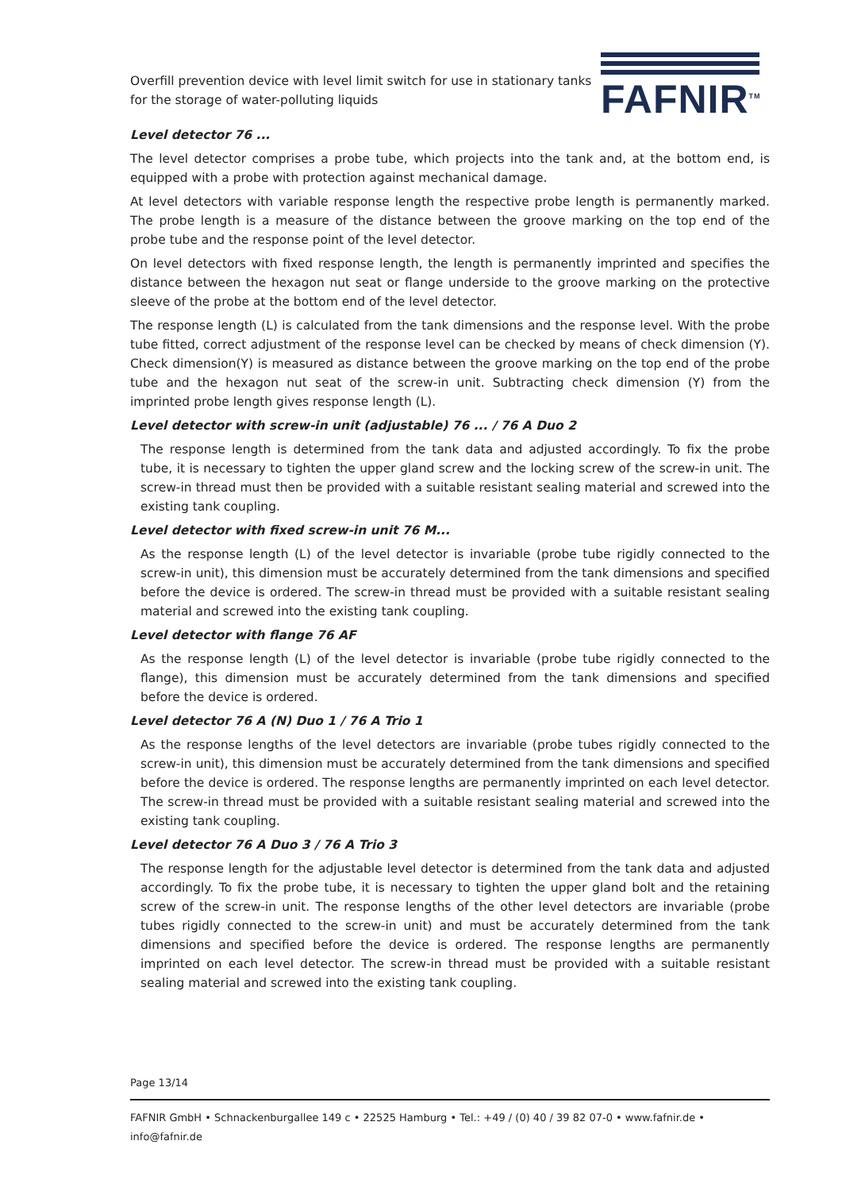Overfill prevention device with level limit switch for use in stationary tanks for the storage of water-polluting liquids
FAFNIR<sup>TM</sup>
Level detector 76 ...
The level detector comprises a probe tube, which projects into the tank and, at the bottom end, is equipped with a probe with protection against mechanical damage.
At level detectors with variable response length the respective probe length is permanently marked. The probe length is a measure of the distance between the groove marking on the top end of the probe tube and the response point of the level detector.
On level detectors with fixed response length, the length is permanently imprinted and specifies the distance between the hexagon nut seat or flange underside to the groove marking on the protective sleeve of the probe at the bottom end of the level detector.
The response length (L) is calculated from the tank dimensions and the response level. With the probe tube fitted, correct adjustment of the response level can be checked by means of check dimension (Y). Check dimension(Y) is measured as distance between the groove marking on the top end of the probe tube and the hexagon nut seat of the screw-in unit. Subtracting check dimension (Y) from the imprinted probe length gives response length (L).
Level detector with screw-in unit (adjustable) 76 ... / 76 A Duo 2
The response length is determined from the tank data and adjusted accordingly. To fix the probe tube, it is necessary to tighten the upper gland screw and the locking screw of the screw-in unit. The screw-in thread must then be provided with a suitable resistant sealing material and screwed into the existing tank coupling.
Level detector with fixed screw-in unit 76 M...
As the response length (L) of the level detector is invariable (probe tube rigidly connected to the screw-in unit), this dimension must be accurately determined from the tank dimensions and specified before the device is ordered. The screw-in thread must be provided with a suitable resistant sealing material and screwed into the existing tank coupling.
Level detector with flange 76 AF
As the response length (L) of the level detector is invariable (probe tube rigidly connected to the flange), this dimension must be accurately determined from the tank dimensions and specified before the device is ordered.
Level detector 76 A (N) Duo 1 / 76 A Trio 1
As the response lengths of the level detectors are invariable (probe tubes rigidly connected to the screw-in unit), this dimension must be accurately determined from the tank dimensions and specified before the device is ordered. The response lengths are permanently imprinted on each level detector. The screw-in thread must be provided with a suitable resistant sealing material and screwed into the existing tank coupling.
Level detector 76 A Duo 3 / 76 A Trio 3
The response length for the adjustable level detector is determined from the tank data and adjusted accordingly. To fix the probe tube, it is necessary to tighten the upper gland bolt and the retaining screw of the screw-in unit. The response lengths of the other level detectors are invariable (probe tubes rigidly connected to the screw-in unit) and must be accurately determined from the tank dimensions and specified before the device is ordered. The response lengths are permanently imprinted on each level detector. The screw-in thread must be provided with a suitable resistant sealing material and screwed into the existing tank coupling.
Page 13/14
FAFNIR GmbH • Schnackenburgallee 149 c • 22525 Hamburg • Tel.: +49 / (0) 40 / 39 82 07-0 • www.fafnir.de • info@fafnir.de